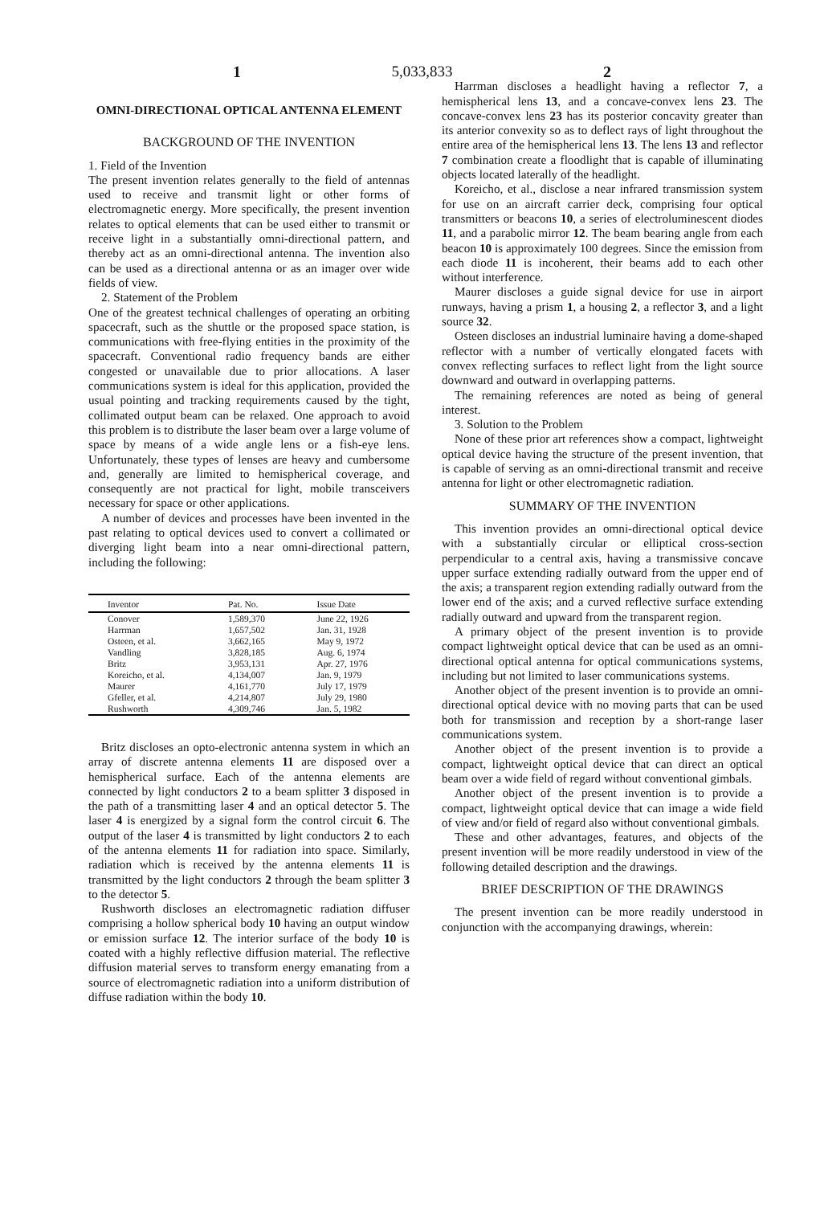1 5,033,833 2
OMNI-DIRECTIONAL OPTICAL ANTENNA ELEMENT
BACKGROUND OF THE INVENTION
1. Field of the Invention
The present invention relates generally to the field of antennas used to receive and transmit light or other forms of electromagnetic energy. More specifically, the present invention relates to optical elements that can be used either to transmit or receive light in a substantially omni-directional pattern, and thereby act as an omni-directional antenna. The invention also can be used as a directional antenna or as an imager over wide fields of view.
2. Statement of the Problem
One of the greatest technical challenges of operating an orbiting spacecraft, such as the shuttle or the proposed space station, is communications with free-flying entities in the proximity of the spacecraft. Conventional radio frequency bands are either congested or unavailable due to prior allocations. A laser communications system is ideal for this application, provided the usual pointing and tracking requirements caused by the tight, collimated output beam can be relaxed. One approach to avoid this problem is to distribute the laser beam over a large volume of space by means of a wide angle lens or a fish-eye lens. Unfortunately, these types of lenses are heavy and cumbersome and, generally are limited to hemispherical coverage, and consequently are not practical for light, mobile transceivers necessary for space or other applications.
A number of devices and processes have been invented in the past relating to optical devices used to convert a collimated or diverging light beam into a near omni-directional pattern, including the following:
| Inventor | Pat. No. | Issue Date |
| --- | --- | --- |
| Conover | 1,589,370 | June 22, 1926 |
| Harrman | 1,657,502 | Jan. 31, 1928 |
| Osteen, et al. | 3,662,165 | May 9, 1972 |
| Vandling | 3,828,185 | Aug. 6, 1974 |
| Britz | 3,953,131 | Apr. 27, 1976 |
| Koreicho, et al. | 4,134,007 | Jan. 9, 1979 |
| Maurer | 4,161,770 | July 17, 1979 |
| Gfeller, et al. | 4,214,807 | July 29, 1980 |
| Rushworth | 4,309,746 | Jan. 5, 1982 |
Britz discloses an opto-electronic antenna system in which an array of discrete antenna elements 11 are disposed over a hemispherical surface. Each of the antenna elements are connected by light conductors 2 to a beam splitter 3 disposed in the path of a transmitting laser 4 and an optical detector 5. The laser 4 is energized by a signal form the control circuit 6. The output of the laser 4 is transmitted by light conductors 2 to each of the antenna elements 11 for radiation into space. Similarly, radiation which is received by the antenna elements 11 is transmitted by the light conductors 2 through the beam splitter 3 to the detector 5.
Rushworth discloses an electromagnetic radiation diffuser comprising a hollow spherical body 10 having an output window or emission surface 12. The interior surface of the body 10 is coated with a highly reflective diffusion material. The reflective diffusion material serves to transform energy emanating from a source of electromagnetic radiation into a uniform distribution of diffuse radiation within the body 10.
Harrman discloses a headlight having a reflector 7, a hemispherical lens 13, and a concave-convex lens 23. The concave-convex lens 23 has its posterior concavity greater than its anterior convexity so as to deflect rays of light throughout the entire area of the hemispherical lens 13. The lens 13 and reflector 7 combination create a floodlight that is capable of illuminating objects located laterally of the headlight.
Koreicho, et al., disclose a near infrared transmission system for use on an aircraft carrier deck, comprising four optical transmitters or beacons 10, a series of electroluminescent diodes 11, and a parabolic mirror 12. The beam bearing angle from each beacon 10 is approximately 100 degrees. Since the emission from each diode 11 is incoherent, their beams add to each other without interference.
Maurer discloses a guide signal device for use in airport runways, having a prism 1, a housing 2, a reflector 3, and a light source 32.
Osteen discloses an industrial luminaire having a dome-shaped reflector with a number of vertically elongated facets with convex reflecting surfaces to reflect light from the light source downward and outward in overlapping patterns.
The remaining references are noted as being of general interest.
3. Solution to the Problem
None of these prior art references show a compact, lightweight optical device having the structure of the present invention, that is capable of serving as an omni-directional transmit and receive antenna for light or other electromagnetic radiation.
SUMMARY OF THE INVENTION
This invention provides an omni-directional optical device with a substantially circular or elliptical cross-section perpendicular to a central axis, having a transmissive concave upper surface extending radially outward from the upper end of the axis; a transparent region extending radially outward from the lower end of the axis; and a curved reflective surface extending radially outward and upward from the transparent region.
A primary object of the present invention is to provide compact lightweight optical device that can be used as an omni-directional optical antenna for optical communications systems, including but not limited to laser communications systems.
Another object of the present invention is to provide an omni-directional optical device with no moving parts that can be used both for transmission and reception by a short-range laser communications system.
Another object of the present invention is to provide a compact, lightweight optical device that can direct an optical beam over a wide field of regard without conventional gimbals.
Another object of the present invention is to provide a compact, lightweight optical device that can image a wide field of view and/or field of regard also without conventional gimbals.
These and other advantages, features, and objects of the present invention will be more readily understood in view of the following detailed description and the drawings.
BRIEF DESCRIPTION OF THE DRAWINGS
The present invention can be more readily understood in conjunction with the accompanying drawings, wherein: